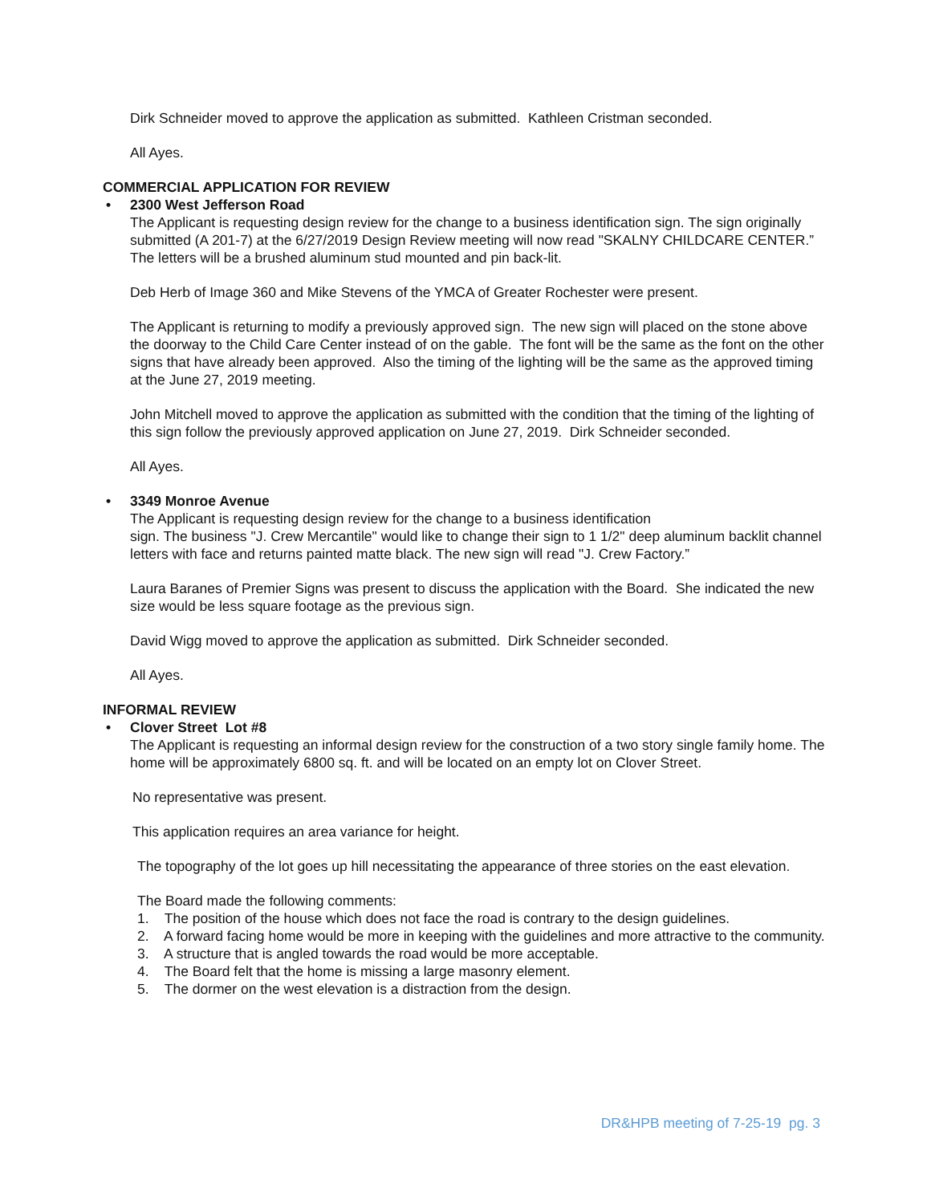Dirk Schneider moved to approve the application as submitted. Kathleen Cristman seconded.
All Ayes.
COMMERCIAL APPLICATION FOR REVIEW
• 2300 West Jefferson Road
The Applicant is requesting design review for the change to a business identification sign. The sign originally submitted (A 201-7) at the 6/27/2019 Design Review meeting will now read "SKALNY CHILDCARE CENTER.” The letters will be a brushed aluminum stud mounted and pin back-lit.
Deb Herb of Image 360 and Mike Stevens of the YMCA of Greater Rochester were present.
The Applicant is returning to modify a previously approved sign. The new sign will placed on the stone above the doorway to the Child Care Center instead of on the gable. The font will be the same as the font on the other signs that have already been approved. Also the timing of the lighting will be the same as the approved timing at the June 27, 2019 meeting.
John Mitchell moved to approve the application as submitted with the condition that the timing of the lighting of this sign follow the previously approved application on June 27, 2019. Dirk Schneider seconded.
All Ayes.
• 3349 Monroe Avenue
The Applicant is requesting design review for the change to a business identification
sign. The business "J. Crew Mercantile" would like to change their sign to 1 1/2" deep aluminum backlit channel letters with face and returns painted matte black. The new sign will read "J. Crew Factory.”
Laura Baranes of Premier Signs was present to discuss the application with the Board. She indicated the new size would be less square footage as the previous sign.
David Wigg moved to approve the application as submitted. Dirk Schneider seconded.
All Ayes.
INFORMAL REVIEW
• Clover Street Lot #8
The Applicant is requesting an informal design review for the construction of a two story single family home. The home will be approximately 6800 sq. ft. and will be located on an empty lot on Clover Street.
No representative was present.
This application requires an area variance for height.
The topography of the lot goes up hill necessitating the appearance of three stories on the east elevation.
The Board made the following comments:
1. The position of the house which does not face the road is contrary to the design guidelines.
2. A forward facing home would be more in keeping with the guidelines and more attractive to the community.
3. A structure that is angled towards the road would be more acceptable.
4. The Board felt that the home is missing a large masonry element.
5. The dormer on the west elevation is a distraction from the design.
DR&HPB meeting of 7-25-19 pg. 3